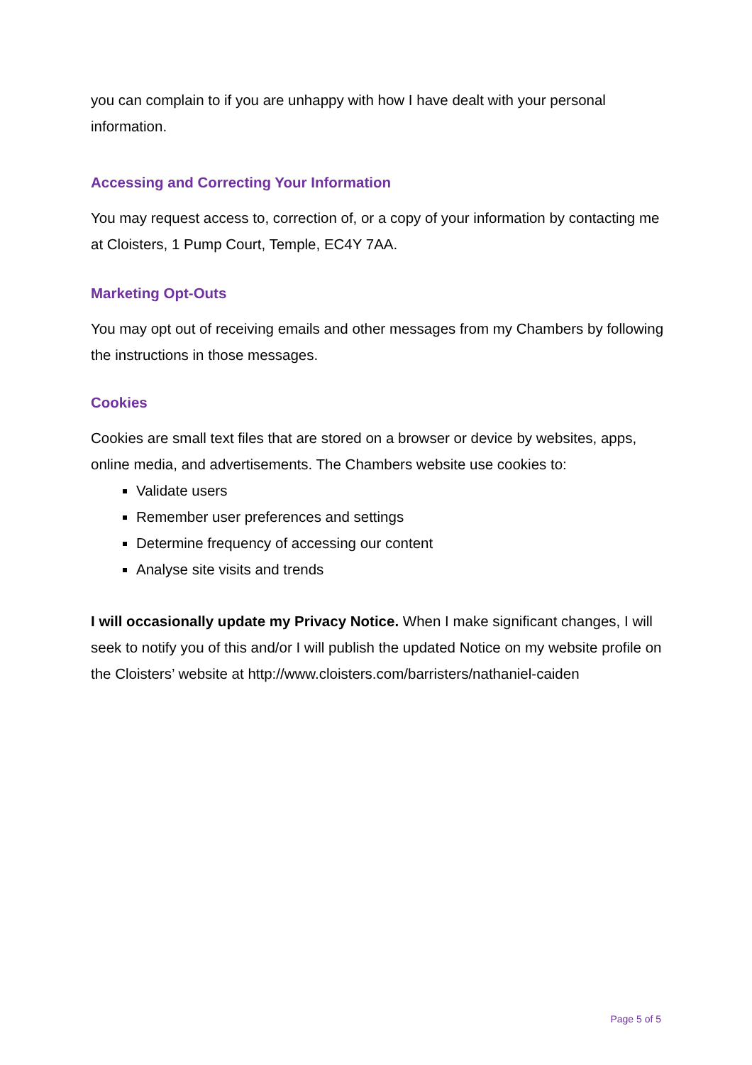you can complain to if you are unhappy with how I have dealt with your personal information.
Accessing and Correcting Your Information
You may request access to, correction of, or a copy of your information by contacting me at Cloisters, 1 Pump Court, Temple, EC4Y 7AA.
Marketing Opt-Outs
You may opt out of receiving emails and other messages from my Chambers by following the instructions in those messages.
Cookies
Cookies are small text files that are stored on a browser or device by websites, apps, online media, and advertisements. The Chambers website use cookies to:
Validate users
Remember user preferences and settings
Determine frequency of accessing our content
Analyse site visits and trends
I will occasionally update my Privacy Notice. When I make significant changes, I will seek to notify you of this and/or I will publish the updated Notice on my website profile on the Cloisters’ website at http://www.cloisters.com/barristers/nathaniel-caiden
Page 5 of 5